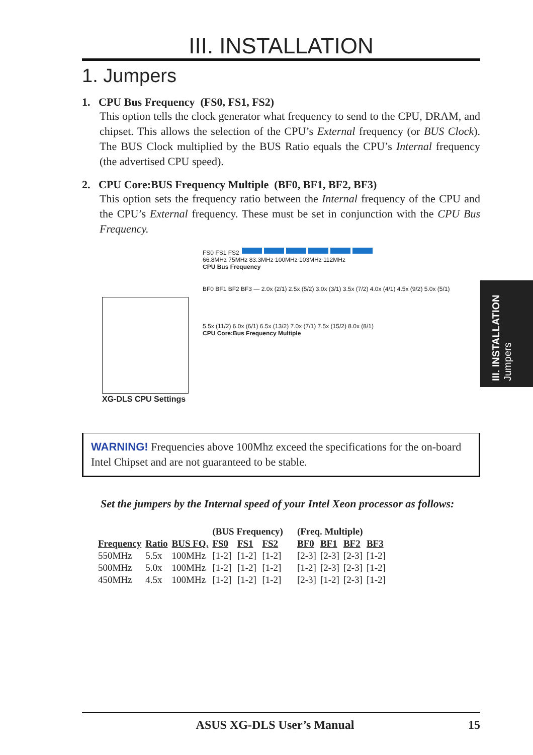III. INSTALLATION
1. Jumpers
1. CPU Bus Frequency (FS0, FS1, FS2)
This option tells the clock generator what frequency to send to the CPU, DRAM, and chipset. This allows the selection of the CPU’s External frequency (or BUS Clock). The BUS Clock multiplied by the BUS Ratio equals the CPU’s Internal frequency (the advertised CPU speed).
2. CPU Core:BUS Frequency Multiple (BF0, BF1, BF2, BF3)
This option sets the frequency ratio between the Internal frequency of the CPU and the CPU’s External frequency. These must be set in conjunction with the CPU Bus Frequency.
FS0 FS1 FS2
66.8MHz 75MHz 83.3MHz 100MHz 103MHz 112MHz
CPU Bus Frequency
BF0 BF1 BF2 BF3 — 2.0x (2/1) 2.5x (5/2) 3.0x (3/1) 3.5x (7/2) 4.0x (4/1) 4.5x (9/2) 5.0x (5/1)
5.5x (11/2) 6.0x (6/1) 6.5x (13/2) 7.0x (7/1) 7.5x (15/2) 8.0x (8/1)
CPU Core:Bus Frequency Multiple
XG-DLS CPU Settings
WARNING! Frequencies above 100Mhz exceed the specifications for the on-board Intel Chipset and are not guaranteed to be stable.
Set the jumpers by the Internal speed of your Intel Xeon processor as follows:
| | | | (BUS Frequency) | | | (Freq. Multiple) | | | |
| Frequency | Ratio | BUS FQ. | FS0 | FS1 | FS2 | BF0 | BF1 | BF2 | BF3 |
| 550MHz | 5.5x | 100MHz | [1-2] | [1-2] | [1-2] | [2-3] | [2-3] | [2-3] | [1-2] |
| 500MHz | 5.0x | 100MHz | [1-2] | [1-2] | [1-2] | [1-2] | [2-3] | [2-3] | [1-2] |
| 450MHz | 4.5x | 100MHz | [1-2] | [1-2] | [1-2] | [2-3] | [1-2] | [2-3] | [1-2] |
III. INSTALLATION
Jumpers
ASUS XG-DLS User’s Manual 15